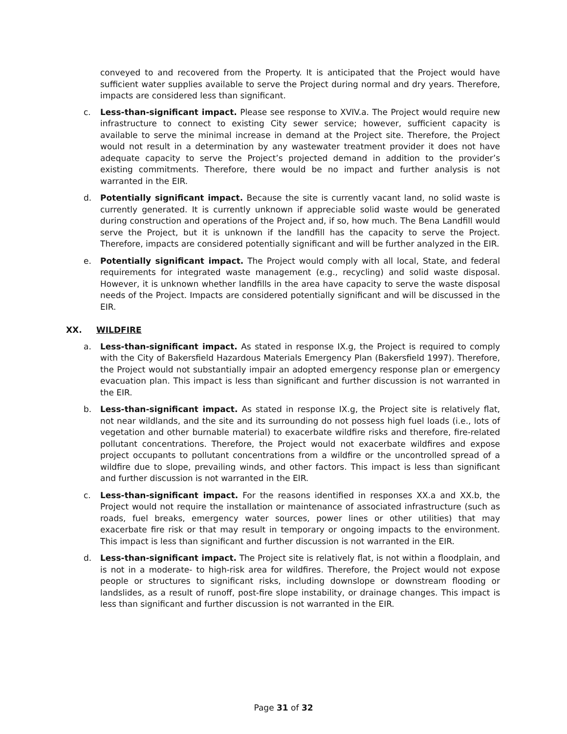conveyed to and recovered from the Property. It is anticipated that the Project would have sufficient water supplies available to serve the Project during normal and dry years. Therefore, impacts are considered less than significant.
c. Less-than-significant impact. Please see response to XVIV.a. The Project would require new infrastructure to connect to existing City sewer service; however, sufficient capacity is available to serve the minimal increase in demand at the Project site. Therefore, the Project would not result in a determination by any wastewater treatment provider it does not have adequate capacity to serve the Project’s projected demand in addition to the provider’s existing commitments. Therefore, there would be no impact and further analysis is not warranted in the EIR.
d. Potentially significant impact. Because the site is currently vacant land, no solid waste is currently generated. It is currently unknown if appreciable solid waste would be generated during construction and operations of the Project and, if so, how much. The Bena Landfill would serve the Project, but it is unknown if the landfill has the capacity to serve the Project. Therefore, impacts are considered potentially significant and will be further analyzed in the EIR.
e. Potentially significant impact. The Project would comply with all local, State, and federal requirements for integrated waste management (e.g., recycling) and solid waste disposal. However, it is unknown whether landfills in the area have capacity to serve the waste disposal needs of the Project. Impacts are considered potentially significant and will be discussed in the EIR.
XX. WILDFIRE
a. Less-than-significant impact. As stated in response IX.g, the Project is required to comply with the City of Bakersfield Hazardous Materials Emergency Plan (Bakersfield 1997). Therefore, the Project would not substantially impair an adopted emergency response plan or emergency evacuation plan. This impact is less than significant and further discussion is not warranted in the EIR.
b. Less-than-significant impact. As stated in response IX.g, the Project site is relatively flat, not near wildlands, and the site and its surrounding do not possess high fuel loads (i.e., lots of vegetation and other burnable material) to exacerbate wildfire risks and therefore, fire-related pollutant concentrations. Therefore, the Project would not exacerbate wildfires and expose project occupants to pollutant concentrations from a wildfire or the uncontrolled spread of a wildfire due to slope, prevailing winds, and other factors. This impact is less than significant and further discussion is not warranted in the EIR.
c. Less-than-significant impact. For the reasons identified in responses XX.a and XX.b, the Project would not require the installation or maintenance of associated infrastructure (such as roads, fuel breaks, emergency water sources, power lines or other utilities) that may exacerbate fire risk or that may result in temporary or ongoing impacts to the environment. This impact is less than significant and further discussion is not warranted in the EIR.
d. Less-than-significant impact. The Project site is relatively flat, is not within a floodplain, and is not in a moderate- to high-risk area for wildfires. Therefore, the Project would not expose people or structures to significant risks, including downslope or downstream flooding or landslides, as a result of runoff, post-fire slope instability, or drainage changes. This impact is less than significant and further discussion is not warranted in the EIR.
Page 31 of 32